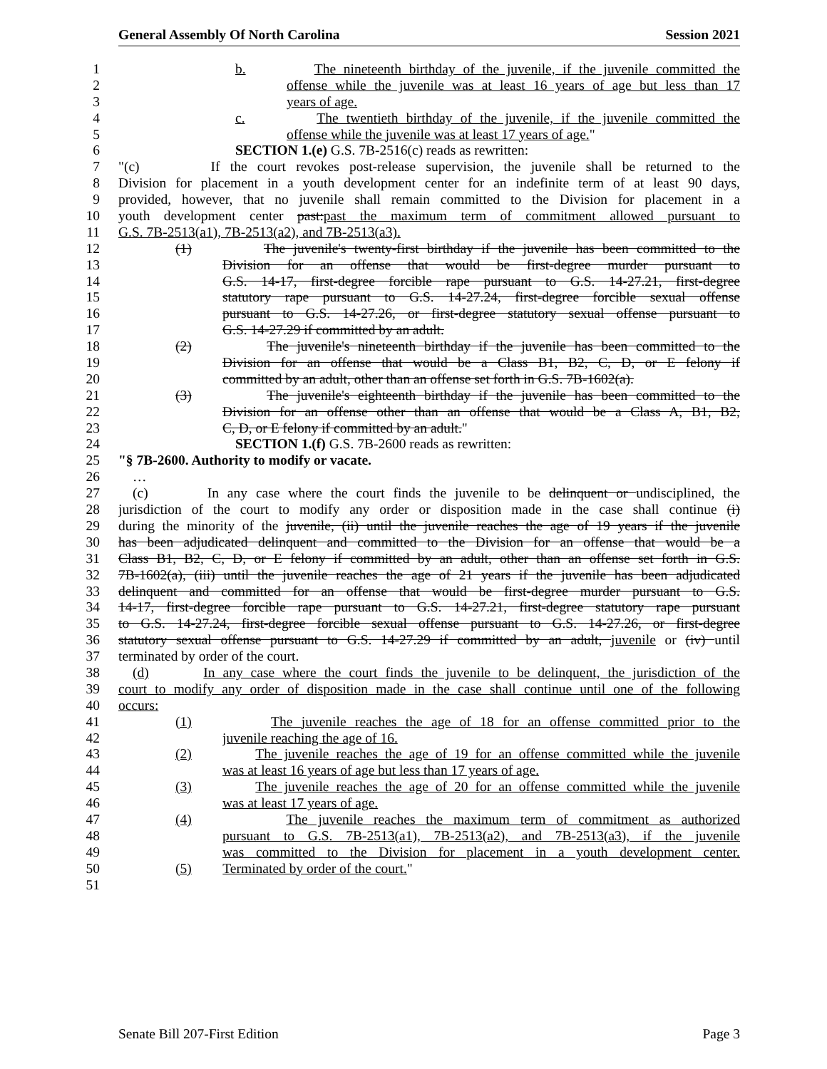General Assembly Of North Carolina Session 2021
1 b. The nineteenth birthday of the juvenile, if the juvenile committed the
2 offense while the juvenile was at least 16 years of age but less than 17
3 years of age.
4 c. The twentieth birthday of the juvenile, if the juvenile committed the
5 offense while the juvenile was at least 17 years of age."
6 SECTION 1.(e) G.S. 7B-2516(c) reads as rewritten:
7 "(c) If the court revokes post-release supervision, the juvenile shall be returned to the
8 Division for placement in a youth development center for an indefinite term of at least 90 days,
9 provided, however, that no juvenile shall remain committed to the Division for placement in a
10 youth development center past:past the maximum term of commitment allowed pursuant to
11 G.S. 7B-2513(a1), 7B-2513(a2), and 7B-2513(a3).
12 (1) The juvenile's twenty-first birthday if the juvenile has been committed to the
13 Division for an offense that would be first-degree murder pursuant to
14 G.S. 14-17, first-degree forcible rape pursuant to G.S. 14-27.21, first-degree
15 statutory rape pursuant to G.S. 14-27.24, first-degree forcible sexual offense
16 pursuant to G.S. 14-27.26, or first-degree statutory sexual offense pursuant to
17 G.S. 14-27.29 if committed by an adult.
18 (2) The juvenile's nineteenth birthday if the juvenile has been committed to the
19 Division for an offense that would be a Class B1, B2, C, D, or E felony if
20 committed by an adult, other than an offense set forth in G.S. 7B-1602(a).
21 (3) The juvenile's eighteenth birthday if the juvenile has been committed to the
22 Division for an offense other than an offense that would be a Class A, B1, B2,
23 C, D, or E felony if committed by an adult."
24 SECTION 1.(f) G.S. 7B-2600 reads as rewritten:
25 "§ 7B-2600. Authority to modify or vacate.
26 …
27 (c) In any case where the court finds the juvenile to be delinquent or undisciplined, the
28 jurisdiction of the court to modify any order or disposition made in the case shall continue (i)
29 during the minority of the juvenile, (ii) until the juvenile reaches the age of 19 years if the juvenile
30 has been adjudicated delinquent and committed to the Division for an offense that would be a
31 Class B1, B2, C, D, or E felony if committed by an adult, other than an offense set forth in G.S.
32 7B-1602(a), (iii) until the juvenile reaches the age of 21 years if the juvenile has been adjudicated
33 delinquent and committed for an offense that would be first-degree murder pursuant to G.S.
34 14-17, first-degree forcible rape pursuant to G.S. 14-27.21, first-degree statutory rape pursuant
35 to G.S. 14-27.24, first-degree forcible sexual offense pursuant to G.S. 14-27.26, or first-degree
36 statutory sexual offense pursuant to G.S. 14-27.29 if committed by an adult, juvenile or (iv) until
37 terminated by order of the court.
38 (d) In any case where the court finds the juvenile to be delinquent, the jurisdiction of the
39 court to modify any order of disposition made in the case shall continue until one of the following
40 occurs:
41 (1) The juvenile reaches the age of 18 for an offense committed prior to the
42 juvenile reaching the age of 16.
43 (2) The juvenile reaches the age of 19 for an offense committed while the juvenile
44 was at least 16 years of age but less than 17 years of age.
45 (3) The juvenile reaches the age of 20 for an offense committed while the juvenile
46 was at least 17 years of age.
47 (4) The juvenile reaches the maximum term of commitment as authorized
48 pursuant to G.S. 7B-2513(a1), 7B-2513(a2), and 7B-2513(a3), if the juvenile
49 was committed to the Division for placement in a youth development center.
50 (5) Terminated by order of the court."
51
Senate Bill 207-First Edition Page 3